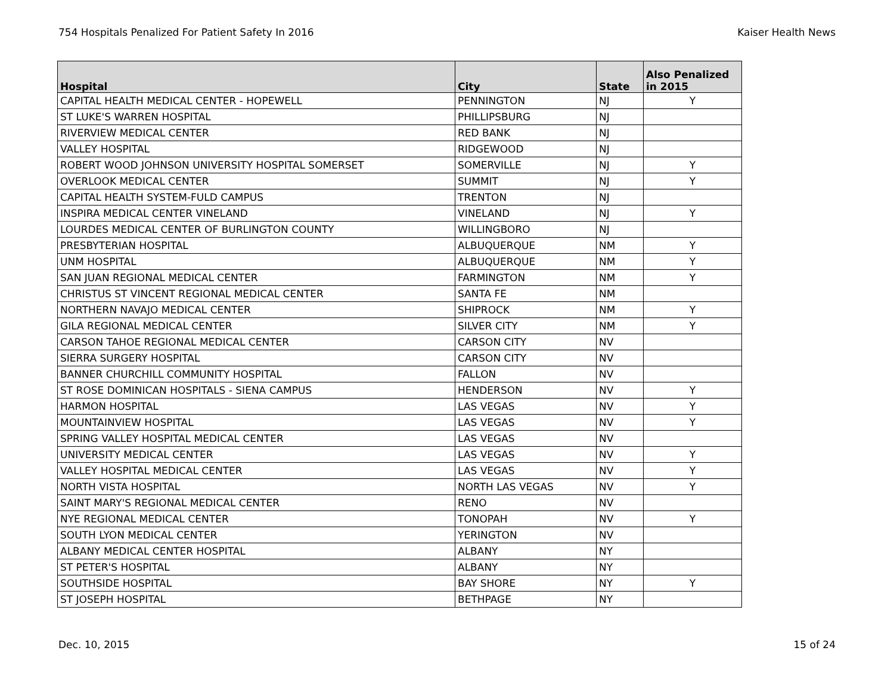754 Hospitals Penalized For Patient Safety In 2016 Kaiser Health News
| Hospital | City | State | Also Penalized in 2015 |
| --- | --- | --- | --- |
| CAPITAL HEALTH MEDICAL CENTER - HOPEWELL | PENNINGTON | NJ | Y |
| ST LUKE'S WARREN HOSPITAL | PHILLIPSBURG | NJ | |
| RIVERVIEW MEDICAL CENTER | RED BANK | NJ | |
| VALLEY HOSPITAL | RIDGEWOOD | NJ | |
| ROBERT WOOD JOHNSON UNIVERSITY HOSPITAL SOMERSET | SOMERVILLE | NJ | Y |
| OVERLOOK MEDICAL CENTER | SUMMIT | NJ | Y |
| CAPITAL HEALTH SYSTEM-FULD CAMPUS | TRENTON | NJ | |
| INSPIRA MEDICAL CENTER VINELAND | VINELAND | NJ | Y |
| LOURDES MEDICAL CENTER OF BURLINGTON COUNTY | WILLINGBORO | NJ | |
| PRESBYTERIAN HOSPITAL | ALBUQUERQUE | NM | Y |
| UNM HOSPITAL | ALBUQUERQUE | NM | Y |
| SAN JUAN REGIONAL MEDICAL CENTER | FARMINGTON | NM | Y |
| CHRISTUS ST VINCENT REGIONAL MEDICAL CENTER | SANTA FE | NM | |
| NORTHERN NAVAJO MEDICAL CENTER | SHIPROCK | NM | Y |
| GILA REGIONAL MEDICAL CENTER | SILVER CITY | NM | Y |
| CARSON TAHOE REGIONAL MEDICAL CENTER | CARSON CITY | NV | |
| SIERRA SURGERY HOSPITAL | CARSON CITY | NV | |
| BANNER CHURCHILL COMMUNITY HOSPITAL | FALLON | NV | |
| ST ROSE DOMINICAN HOSPITALS - SIENA CAMPUS | HENDERSON | NV | Y |
| HARMON HOSPITAL | LAS VEGAS | NV | Y |
| MOUNTAINVIEW HOSPITAL | LAS VEGAS | NV | Y |
| SPRING VALLEY HOSPITAL MEDICAL CENTER | LAS VEGAS | NV | |
| UNIVERSITY MEDICAL CENTER | LAS VEGAS | NV | Y |
| VALLEY HOSPITAL MEDICAL CENTER | LAS VEGAS | NV | Y |
| NORTH VISTA HOSPITAL | NORTH LAS VEGAS | NV | Y |
| SAINT MARY'S REGIONAL MEDICAL CENTER | RENO | NV | |
| NYE REGIONAL MEDICAL CENTER | TONOPAH | NV | Y |
| SOUTH LYON MEDICAL CENTER | YERINGTON | NV | |
| ALBANY MEDICAL CENTER HOSPITAL | ALBANY | NY | |
| ST PETER'S HOSPITAL | ALBANY | NY | |
| SOUTHSIDE HOSPITAL | BAY SHORE | NY | Y |
| ST JOSEPH HOSPITAL | BETHPAGE | NY | |
Dec. 10, 2015 15 of 24